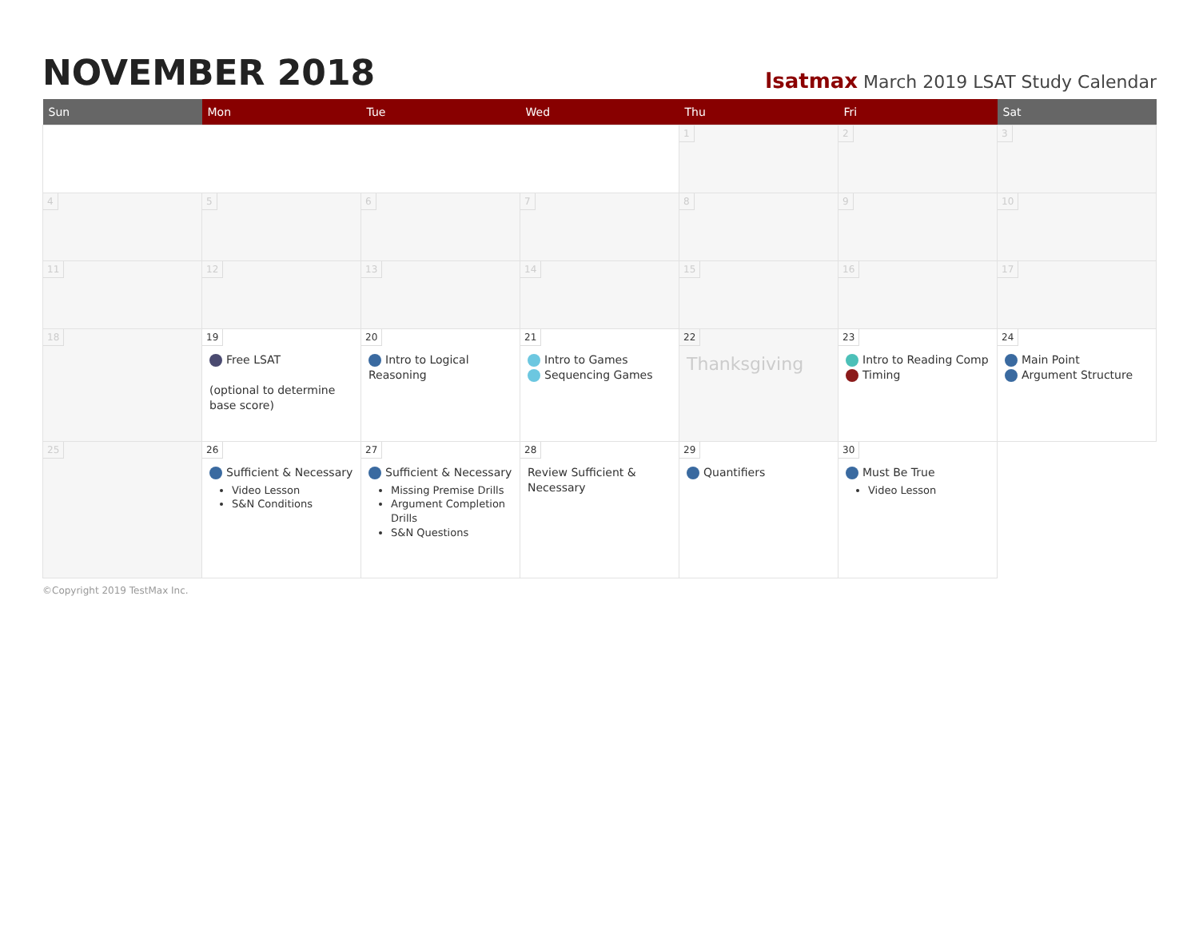NOVEMBER 2018
lsatmax March 2019 LSAT Study Calendar
| Sun | Mon | Tue | Wed | Thu | Fri | Sat |
| --- | --- | --- | --- | --- | --- | --- |
| | | | | 1 | 2 | 3 |
| 4 | 5 | 6 | 7 | 8 | 9 | 10 |
| 11 | 12 | 13 | 14 | 15 | 16 | 17 |
| 18 | 19 Free LSAT (optional to determine base score) | 20 Intro to Logical Reasoning | 21 Intro to Games Sequencing Games | 22 Thanksgiving | 23 Intro to Reading Comp Timing | 24 Main Point Argument Structure |
| 25 | 26 Sufficient & Necessary Video Lesson S&N Conditions | 27 Sufficient & Necessary Missing Premise Drills Argument Completion Drills S&N Questions | 28 Review Sufficient & Necessary | 29 Quantifiers | 30 Must Be True Video Lesson | |
©Copyright 2019 TestMax Inc.